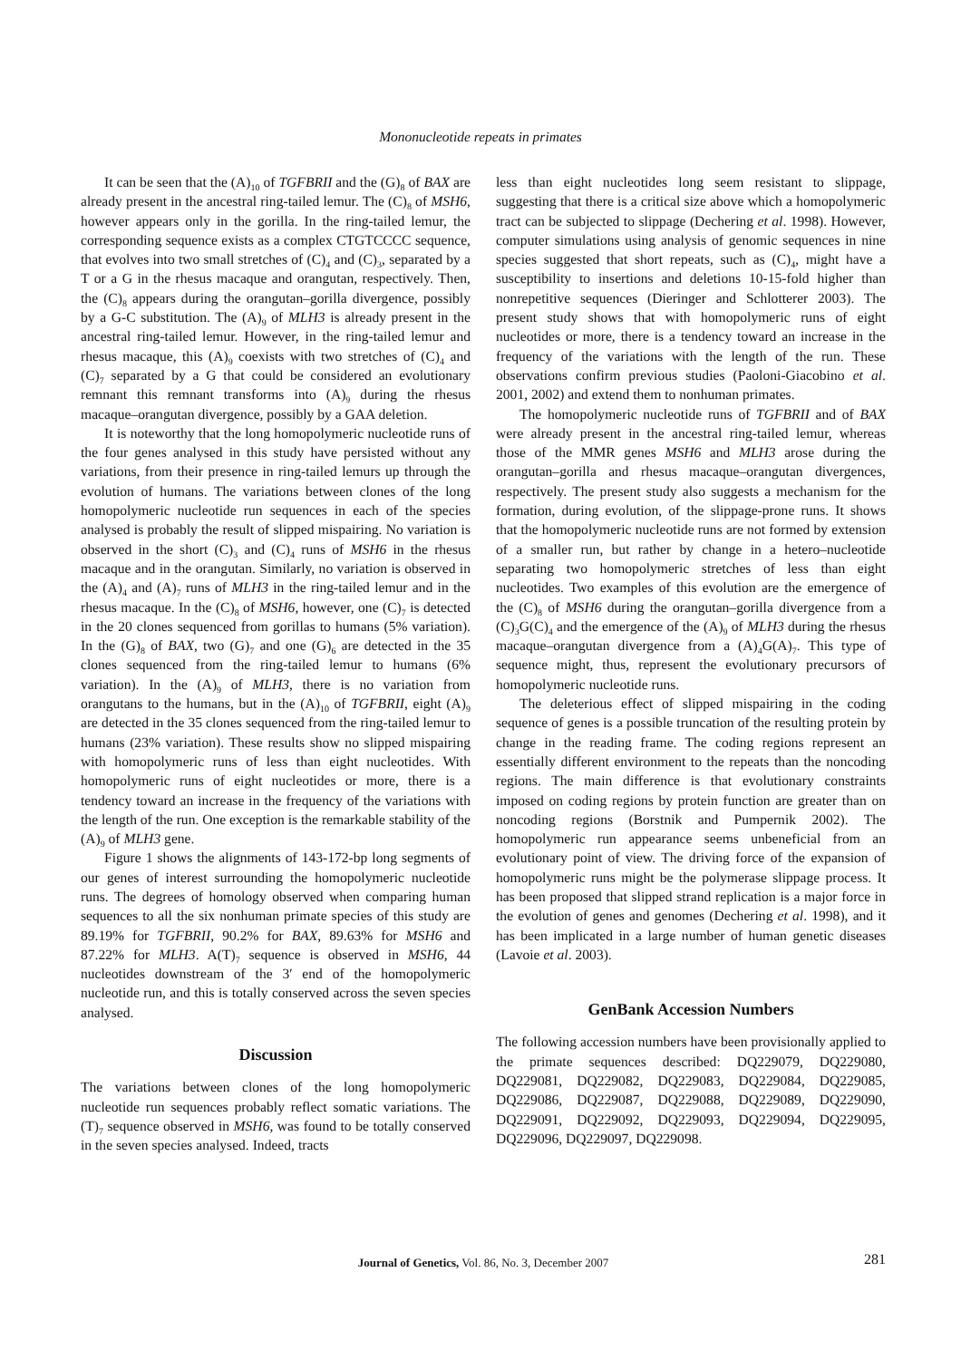Mononucleotide repeats in primates
It can be seen that the (A)<sub>10</sub> of TGFBRII and the (G)<sub>8</sub> of BAX are already present in the ancestral ring-tailed lemur. The (C)<sub>8</sub> of MSH6, however appears only in the gorilla. In the ring-tailed lemur, the corresponding sequence exists as a complex CTGTCCCC sequence, that evolves into two small stretches of (C)<sub>4</sub> and (C)<sub>3</sub>, separated by a T or a G in the rhesus macaque and orangutan, respectively. Then, the (C)<sub>8</sub> appears during the orangutan–gorilla divergence, possibly by a G-C substitution. The (A)<sub>9</sub> of MLH3 is already present in the ancestral ring-tailed lemur. However, in the ring-tailed lemur and rhesus macaque, this (A)<sub>9</sub> coexists with two stretches of (C)<sub>4</sub> and (C)<sub>7</sub> separated by a G that could be considered an evolutionary remnant this remnant transforms into (A)<sub>9</sub> during the rhesus macaque–orangutan divergence, possibly by a GAA deletion.
It is noteworthy that the long homopolymeric nucleotide runs of the four genes analysed in this study have persisted without any variations, from their presence in ring-tailed lemurs up through the evolution of humans. The variations between clones of the long homopolymeric nucleotide run sequences in each of the species analysed is probably the result of slipped mispairing. No variation is observed in the short (C)<sub>3</sub> and (C)<sub>4</sub> runs of MSH6 in the rhesus macaque and in the orangutan. Similarly, no variation is observed in the (A)<sub>4</sub> and (A)<sub>7</sub> runs of MLH3 in the ring-tailed lemur and in the rhesus macaque. In the (C)<sub>8</sub> of MSH6, however, one (C)<sub>7</sub> is detected in the 20 clones sequenced from gorillas to humans (5% variation). In the (G)<sub>8</sub> of BAX, two (G)<sub>7</sub> and one (G)<sub>6</sub> are detected in the 35 clones sequenced from the ring-tailed lemur to humans (6% variation). In the (A)<sub>9</sub> of MLH3, there is no variation from orangutans to the humans, but in the (A)<sub>10</sub> of TGFBRII, eight (A)<sub>9</sub> are detected in the 35 clones sequenced from the ring-tailed lemur to humans (23% variation). These results show no slipped mispairing with homopolymeric runs of less than eight nucleotides. With homopolymeric runs of eight nucleotides or more, there is a tendency toward an increase in the frequency of the variations with the length of the run. One exception is the remarkable stability of the (A)<sub>9</sub> of MLH3 gene.
Figure 1 shows the alignments of 143-172-bp long segments of our genes of interest surrounding the homopolymeric nucleotide runs. The degrees of homology observed when comparing human sequences to all the six nonhuman primate species of this study are 89.19% for TGFBRII, 90.2% for BAX, 89.63% for MSH6 and 87.22% for MLH3. A(T)<sub>7</sub> sequence is observed in MSH6, 44 nucleotides downstream of the 3′ end of the homopolymeric nucleotide run, and this is totally conserved across the seven species analysed.
Discussion
The variations between clones of the long homopolymeric nucleotide run sequences probably reflect somatic variations. The (T)<sub>7</sub> sequence observed in MSH6, was found to be totally conserved in the seven species analysed. Indeed, tracts
less than eight nucleotides long seem resistant to slippage, suggesting that there is a critical size above which a homopolymeric tract can be subjected to slippage (Dechering et al. 1998). However, computer simulations using analysis of genomic sequences in nine species suggested that short repeats, such as (C)<sub>4</sub>, might have a susceptibility to insertions and deletions 10-15-fold higher than nonrepetitive sequences (Dieringer and Schlotterer 2003). The present study shows that with homopolymeric runs of eight nucleotides or more, there is a tendency toward an increase in the frequency of the variations with the length of the run. These observations confirm previous studies (Paoloni-Giacobino et al. 2001, 2002) and extend them to nonhuman primates.
The homopolymeric nucleotide runs of TGFBRII and of BAX were already present in the ancestral ring-tailed lemur, whereas those of the MMR genes MSH6 and MLH3 arose during the orangutan–gorilla and rhesus macaque–orangutan divergences, respectively. The present study also suggests a mechanism for the formation, during evolution, of the slippage-prone runs. It shows that the homopolymeric nucleotide runs are not formed by extension of a smaller run, but rather by change in a hetero–nucleotide separating two homopolymeric stretches of less than eight nucleotides. Two examples of this evolution are the emergence of the (C)<sub>8</sub> of MSH6 during the orangutan–gorilla divergence from a (C)<sub>3</sub>G(C)<sub>4</sub> and the emergence of the (A)<sub>9</sub> of MLH3 during the rhesus macaque–orangutan divergence from a (A)<sub>4</sub>G(A)<sub>7</sub>. This type of sequence might, thus, represent the evolutionary precursors of homopolymeric nucleotide runs.
The deleterious effect of slipped mispairing in the coding sequence of genes is a possible truncation of the resulting protein by change in the reading frame. The coding regions represent an essentially different environment to the repeats than the noncoding regions. The main difference is that evolutionary constraints imposed on coding regions by protein function are greater than on noncoding regions (Borstnik and Pumpernik 2002). The homopolymeric run appearance seems unbeneficial from an evolutionary point of view. The driving force of the expansion of homopolymeric runs might be the polymerase slippage process. It has been proposed that slipped strand replication is a major force in the evolution of genes and genomes (Dechering et al. 1998), and it has been implicated in a large number of human genetic diseases (Lavoie et al. 2003).
GenBank Accession Numbers
The following accession numbers have been provisionally applied to the primate sequences described: DQ229079, DQ229080, DQ229081, DQ229082, DQ229083, DQ229084, DQ229085, DQ229086, DQ229087, DQ229088, DQ229089, DQ229090, DQ229091, DQ229092, DQ229093, DQ229094, DQ229095, DQ229096, DQ229097, DQ229098.
Journal of Genetics, Vol. 86, No. 3, December 2007 281